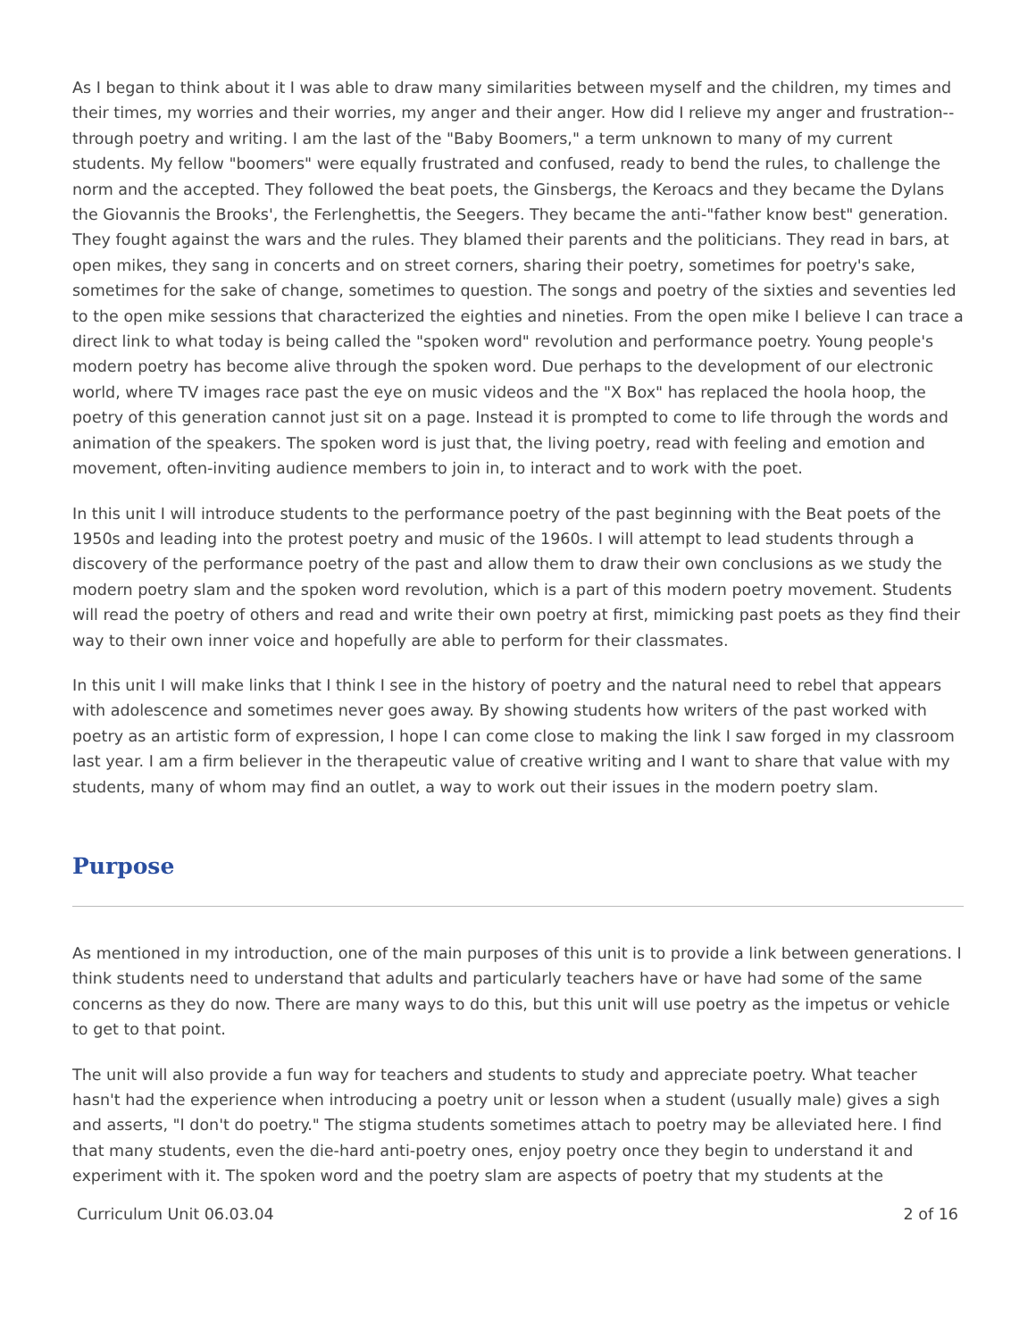As I began to think about it I was able to draw many similarities between myself and the children, my times and their times, my worries and their worries, my anger and their anger. How did I relieve my anger and frustration--through poetry and writing. I am the last of the "Baby Boomers," a term unknown to many of my current students. My fellow "boomers" were equally frustrated and confused, ready to bend the rules, to challenge the norm and the accepted. They followed the beat poets, the Ginsbergs, the Keroacs and they became the Dylans the Giovannis the Brooks', the Ferlenghettis, the Seegers. They became the anti-"father know best" generation. They fought against the wars and the rules. They blamed their parents and the politicians. They read in bars, at open mikes, they sang in concerts and on street corners, sharing their poetry, sometimes for poetry's sake, sometimes for the sake of change, sometimes to question. The songs and poetry of the sixties and seventies led to the open mike sessions that characterized the eighties and nineties. From the open mike I believe I can trace a direct link to what today is being called the "spoken word" revolution and performance poetry. Young people's modern poetry has become alive through the spoken word. Due perhaps to the development of our electronic world, where TV images race past the eye on music videos and the "X Box" has replaced the hoola hoop, the poetry of this generation cannot just sit on a page. Instead it is prompted to come to life through the words and animation of the speakers. The spoken word is just that, the living poetry, read with feeling and emotion and movement, often-inviting audience members to join in, to interact and to work with the poet.
In this unit I will introduce students to the performance poetry of the past beginning with the Beat poets of the 1950s and leading into the protest poetry and music of the 1960s. I will attempt to lead students through a discovery of the performance poetry of the past and allow them to draw their own conclusions as we study the modern poetry slam and the spoken word revolution, which is a part of this modern poetry movement. Students will read the poetry of others and read and write their own poetry at first, mimicking past poets as they find their way to their own inner voice and hopefully are able to perform for their classmates.
In this unit I will make links that I think I see in the history of poetry and the natural need to rebel that appears with adolescence and sometimes never goes away. By showing students how writers of the past worked with poetry as an artistic form of expression, I hope I can come close to making the link I saw forged in my classroom last year. I am a firm believer in the therapeutic value of creative writing and I want to share that value with my students, many of whom may find an outlet, a way to work out their issues in the modern poetry slam.
Purpose
As mentioned in my introduction, one of the main purposes of this unit is to provide a link between generations. I think students need to understand that adults and particularly teachers have or have had some of the same concerns as they do now. There are many ways to do this, but this unit will use poetry as the impetus or vehicle to get to that point.
The unit will also provide a fun way for teachers and students to study and appreciate poetry. What teacher hasn't had the experience when introducing a poetry unit or lesson when a student (usually male) gives a sigh and asserts, "I don't do poetry." The stigma students sometimes attach to poetry may be alleviated here. I find that many students, even the die-hard anti-poetry ones, enjoy poetry once they begin to understand it and experiment with it. The spoken word and the poetry slam are aspects of poetry that my students at the
Curriculum Unit 06.03.04 2 of 16